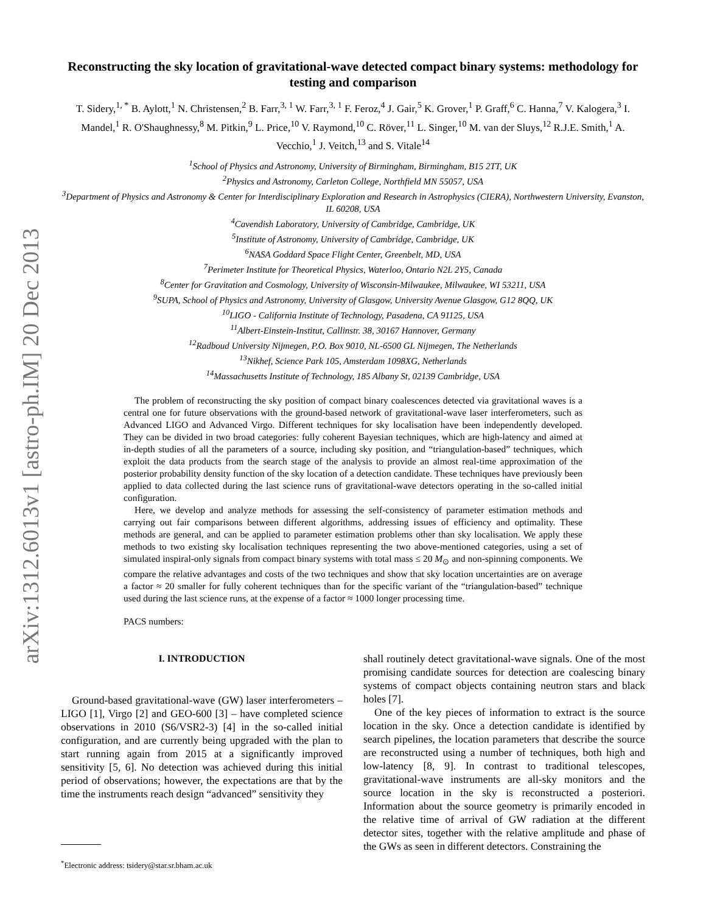arXiv:1312.6013v1 [astro-ph.IM] 20 Dec 2013
Reconstructing the sky location of gravitational-wave detected compact binary systems: methodology for testing and comparison
T. Sidery,<sup>1, *</sup> B. Aylott,<sup>1</sup> N. Christensen,<sup>2</sup> B. Farr,<sup>3, 1</sup> W. Farr,<sup>3, 1</sup> F. Feroz,<sup>4</sup> J. Gair,<sup>5</sup> K. Grover,<sup>1</sup> P. Graff,<sup>6</sup> C. Hanna,<sup>7</sup> V. Kalogera,<sup>3</sup> I. Mandel,<sup>1</sup> R. O'Shaughnessy,<sup>8</sup> M. Pitkin,<sup>9</sup> L. Price,<sup>10</sup> V. Raymond,<sup>10</sup> C. Röver,<sup>11</sup> L. Singer,<sup>10</sup> M. van der Sluys,<sup>12</sup> R.J.E. Smith,<sup>1</sup> A. Vecchio,<sup>1</sup> J. Veitch,<sup>13</sup> and S. Vitale<sup>14</sup>
<sup>1</sup> School of Physics and Astronomy, University of Birmingham, Birmingham, B15 2TT, UK
<sup>2</sup> Physics and Astronomy, Carleton College, Northfield MN 55057, USA
<sup>3</sup> Department of Physics and Astronomy & Center for Interdisciplinary Exploration and Research in Astrophysics (CIERA), Northwestern University, Evanston, IL 60208, USA
<sup>4</sup> Cavendish Laboratory, University of Cambridge, Cambridge, UK
<sup>5</sup> Institute of Astronomy, University of Cambridge, Cambridge, UK
<sup>6</sup> NASA Goddard Space Flight Center, Greenbelt, MD, USA
<sup>7</sup> Perimeter Institute for Theoretical Physics, Waterloo, Ontario N2L 2Y5, Canada
<sup>8</sup> Center for Gravitation and Cosmology, University of Wisconsin-Milwaukee, Milwaukee, WI 53211, USA
<sup>9</sup> SUPA, School of Physics and Astronomy, University of Glasgow, University Avenue Glasgow, G12 8QQ, UK
<sup>10</sup> LIGO - California Institute of Technology, Pasadena, CA 91125, USA
<sup>11</sup> Albert-Einstein-Institut, Callinstr. 38, 30167 Hannover, Germany
<sup>12</sup> Radboud University Nijmegen, P.O. Box 9010, NL-6500 GL Nijmegen, The Netherlands
<sup>13</sup> Nikhef, Science Park 105, Amsterdam 1098XG, Netherlands
<sup>14</sup> Massachusetts Institute of Technology, 185 Albany St, 02139 Cambridge, USA
The problem of reconstructing the sky position of compact binary coalescences detected via gravitational waves is a central one for future observations with the ground-based network of gravitational-wave laser interferometers, such as Advanced LIGO and Advanced Virgo. Different techniques for sky localisation have been independently developed. They can be divided in two broad categories: fully coherent Bayesian techniques, which are high-latency and aimed at in-depth studies of all the parameters of a source, including sky position, and “triangulation-based” techniques, which exploit the data products from the search stage of the analysis to provide an almost real-time approximation of the posterior probability density function of the sky location of a detection candidate. These techniques have previously been applied to data collected during the last science runs of gravitational-wave detectors operating in the so-called initial configuration.
Here, we develop and analyze methods for assessing the self-consistency of parameter estimation methods and carrying out fair comparisons between different algorithms, addressing issues of efficiency and optimality. These methods are general, and can be applied to parameter estimation problems other than sky localisation. We apply these methods to two existing sky localisation techniques representing the two above-mentioned categories, using a set of simulated inspiral-only signals from compact binary systems with total mass ≤ 20 M<sub>⊙</sub> and non-spinning components. We compare the relative advantages and costs of the two techniques and show that sky location uncertainties are on average a factor ≈ 20 smaller for fully coherent techniques than for the specific variant of the “triangulation-based” technique used during the last science runs, at the expense of a factor ≈ 1000 longer processing time.
PACS numbers:
I. INTRODUCTION
Ground-based gravitational-wave (GW) laser interferometers – LIGO [1], Virgo [2] and GEO-600 [3] – have completed science observations in 2010 (S6/VSR2-3) [4] in the so-called initial configuration, and are currently being upgraded with the plan to start running again from 2015 at a significantly improved sensitivity [5, 6]. No detection was achieved during this initial period of observations; however, the expectations are that by the time the instruments reach design “advanced” sensitivity they
<sup>*</sup> Electronic address: tsidery@star.sr.bham.ac.uk
shall routinely detect gravitational-wave signals. One of the most promising candidate sources for detection are coalescing binary systems of compact objects containing neutron stars and black holes [7].
One of the key pieces of information to extract is the source location in the sky. Once a detection candidate is identified by search pipelines, the location parameters that describe the source are reconstructed using a number of techniques, both high and low-latency [8, 9]. In contrast to traditional telescopes, gravitational-wave instruments are all-sky monitors and the source location in the sky is reconstructed a posteriori. Information about the source geometry is primarily encoded in the relative time of arrival of GW radiation at the different detector sites, together with the relative amplitude and phase of the GWs as seen in different detectors. Constraining the